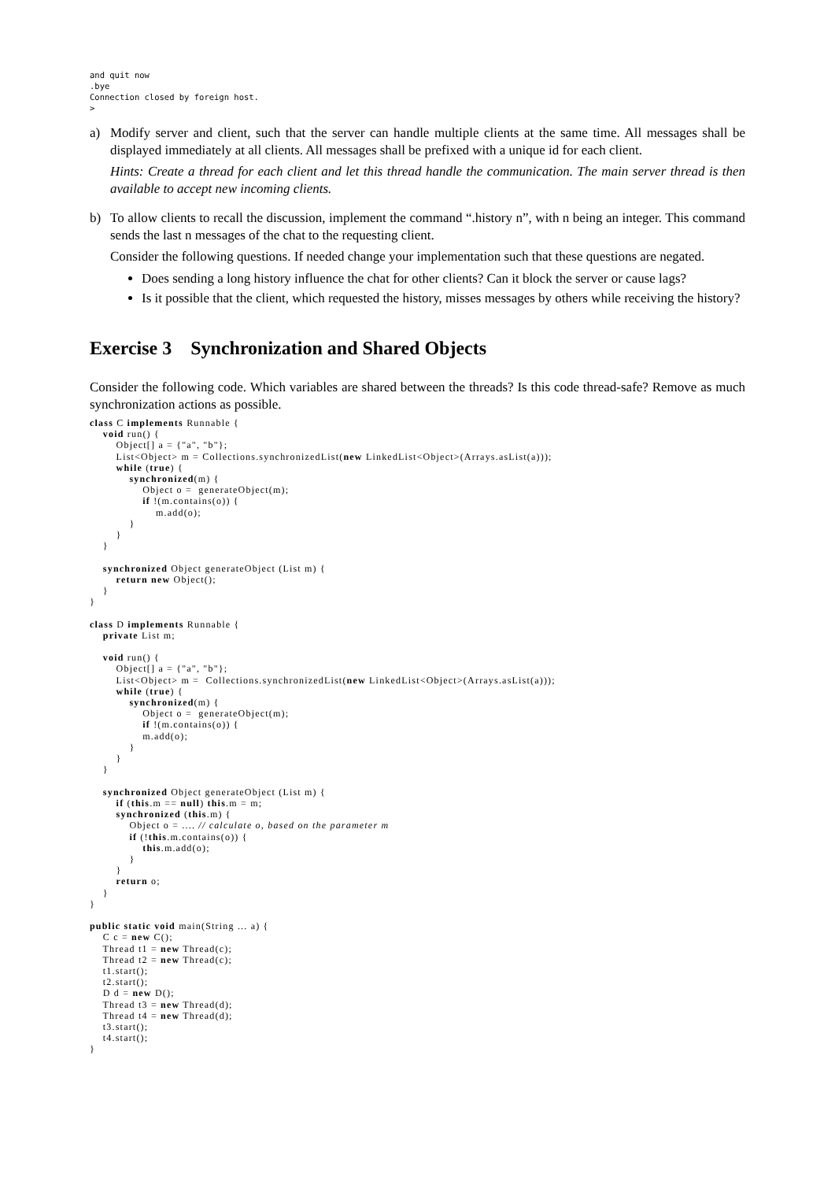and quit now
.bye
Connection closed by foreign host.
>
a) Modify server and client, such that the server can handle multiple clients at the same time. All messages shall be displayed immediately at all clients. All messages shall be prefixed with a unique id for each client.
Hints: Create a thread for each client and let this thread handle the communication. The main server thread is then available to accept new incoming clients.
b) To allow clients to recall the discussion, implement the command “.history n”, with n being an integer. This command sends the last n messages of the chat to the requesting client.
Consider the following questions. If needed change your implementation such that these questions are negated.
Does sending a long history influence the chat for other clients? Can it block the server or cause lags?
Is it possible that the client, which requested the history, misses messages by others while receiving the history?
Exercise 3 Synchronization and Shared Objects
Consider the following code. Which variables are shared between the threads? Is this code thread-safe? Remove as much synchronization actions as possible.
class C implements Runnable {
    void run() {
        Object[] a = {"a", "b"};
        List<Object> m = Collections.synchronizedList(new LinkedList<Object>(Arrays.asList(a)));
        while (true) {
            synchronized(m) {
                Object o =  generateObject(m);
                if !(m.contains(o)) {
                    m.add(o);
            }
        }
    }

    synchronized Object generateObject (List m) {
        return new Object();
    }
}

class D implements Runnable {
    private List m;

    void run() {
        Object[] a = {"a", "b"};
        List<Object> m =  Collections.synchronizedList(new LinkedList<Object>(Arrays.asList(a)));
        while (true) {
            synchronized(m) {
                Object o =  generateObject(m);
                if !(m.contains(o)) {
                m.add(o);
            }
        }
    }

    synchronized Object generateObject (List m) {
        if (this.m == null) this.m = m;
        synchronized (this.m) {
            Object o = .... // calculate o, based on the parameter m
            if (!this.m.contains(o)) {
                this.m.add(o);
            }
        }
        return o;
    }
}

public static void main(String ... a) {
    C c = new C();
    Thread t1 = new Thread(c);
    Thread t2 = new Thread(c);
    t1.start();
    t2.start();
    D d = new D();
    Thread t3 = new Thread(d);
    Thread t4 = new Thread(d);
    t3.start();
    t4.start();
}